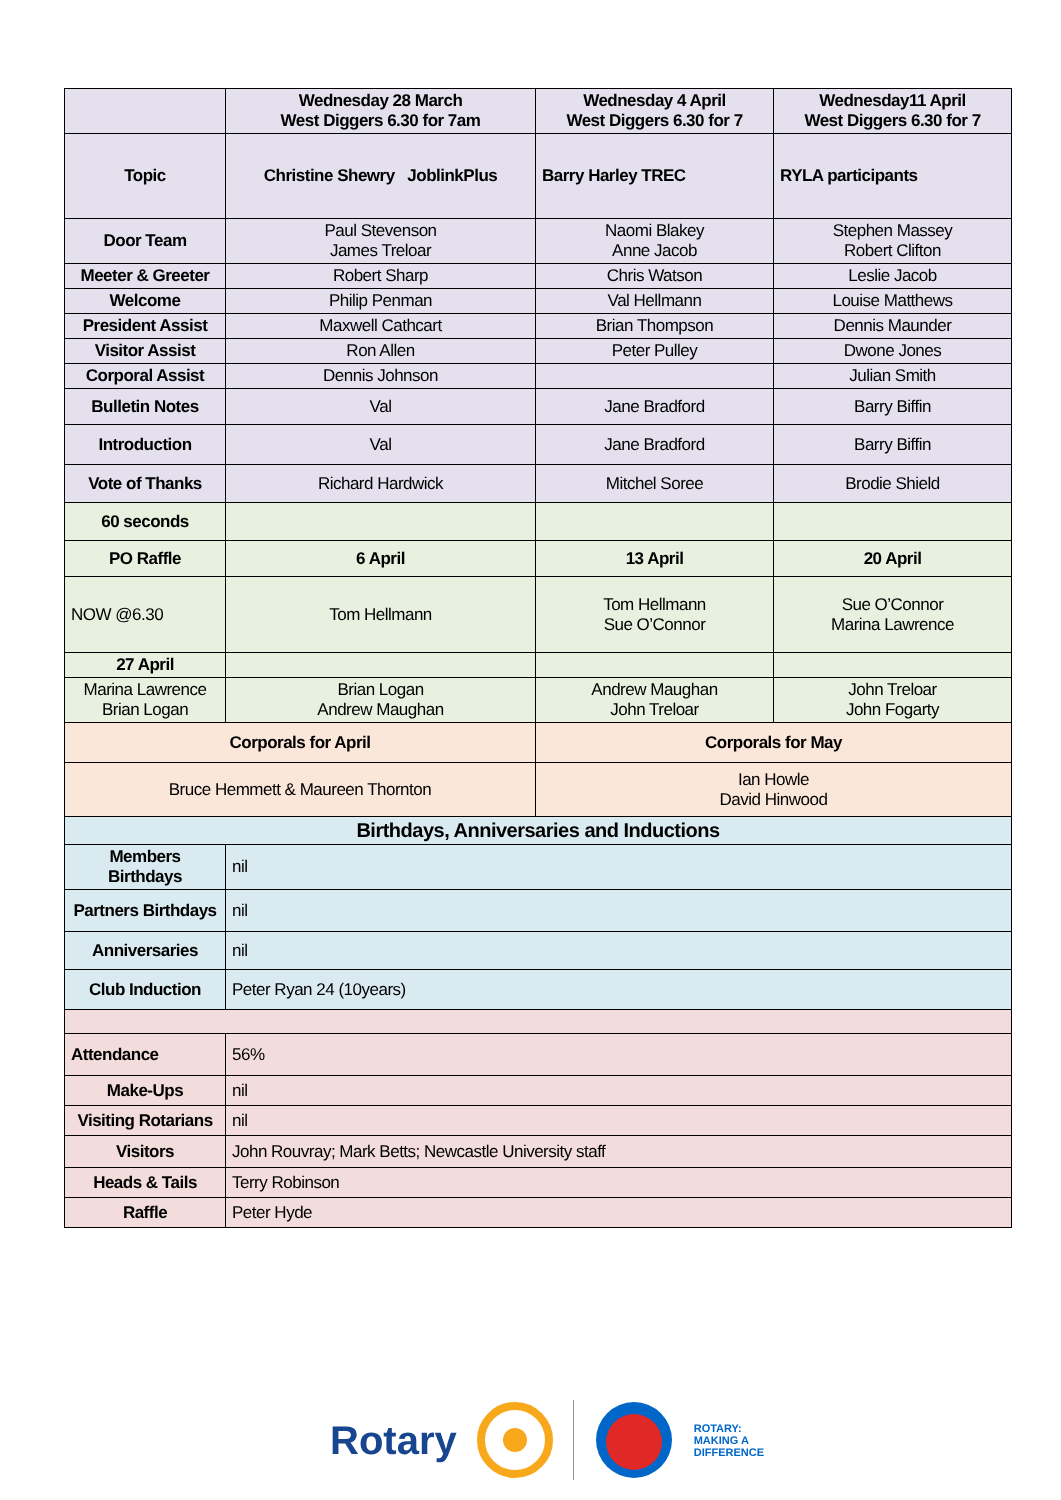| | Wednesday 28 March West Diggers 6.30 for 7am | Wednesday 4 April West Diggers 6.30 for 7 | Wednesday11 April West Diggers 6.30 for 7 |
| --- | --- | --- | --- |
| Topic | Christine Shewry JoblinkPlus | Barry Harley TREC | RYLA participants |
| Door Team | Paul Stevenson James Treloar | Naomi Blakey Anne Jacob | Stephen Massey Robert Clifton |
| Meeter & Greeter | Robert Sharp | Chris Watson | Leslie Jacob |
| Welcome | Philip Penman | Val Hellmann | Louise Matthews |
| President Assist | Maxwell Cathcart | Brian Thompson | Dennis Maunder |
| Visitor Assist | Ron Allen | Peter Pulley | Dwone Jones |
| Corporal Assist | Dennis Johnson | | Julian Smith |
| Bulletin Notes | Val | Jane Bradford | Barry Biffin |
| Introduction | Val | Jane Bradford | Barry Biffin |
| Vote of Thanks | Richard Hardwick | Mitchel Soree | Brodie Shield |
| 60 seconds | | | |
| PO Raffle | 6 April | 13 April | 20 April |
| NOW @6.30 | Tom Hellmann | Tom Hellmann Sue O’Connor | Sue O’Connor Marina Lawrence |
| 27 April | | | |
| Marina Lawrence Brian Logan | Brian Logan Andrew Maughan | Andrew Maughan John Treloar | John Treloar John Fogarty |
| Corporals for April | | Corporals for May | |
| Bruce Hemmett & Maureen Thornton | | Ian Howle David Hinwood | |
| Birthdays, Anniversaries and Inductions | | | |
| Members Birthdays | nil | | |
| Partners Birthdays | nil | | |
| Anniversaries | nil | | |
| Club Induction | Peter Ryan 24 (10years) | | |
| Attendance | 56% | | |
| Make-Ups | nil | | |
| Visiting Rotarians | nil | | |
| Visitors | John Rouvray; Mark Betts; Newcastle University staff | | |
| Heads & Tails | Terry Robinson | | |
| Raffle | Peter Hyde | | |
Rotary
ROTARY:
MAKING A
DIFFERENCE